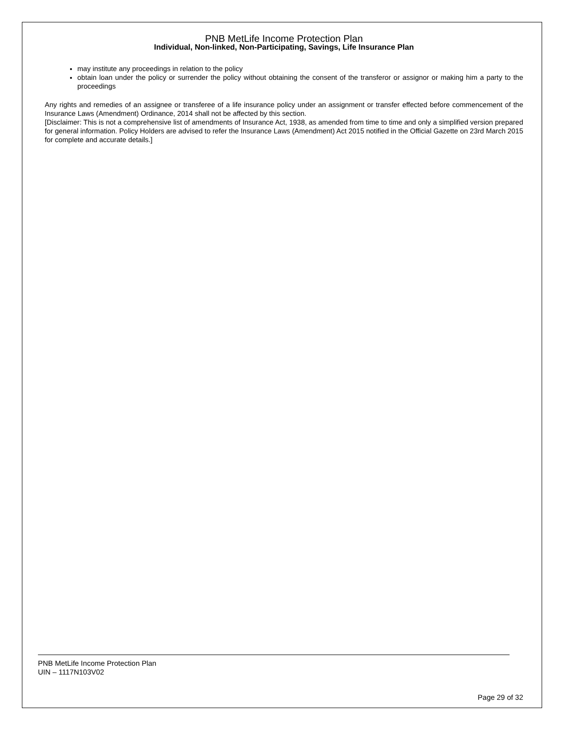PNB MetLife Income Protection Plan
Individual, Non-linked, Non-Participating, Savings, Life Insurance Plan
may institute any proceedings in relation to the policy
obtain loan under the policy or surrender the policy without obtaining the consent of the transferor or assignor or making him a party to the proceedings
Any rights and remedies of an assignee or transferee of a life insurance policy under an assignment or transfer effected before commencement of the Insurance Laws (Amendment) Ordinance, 2014 shall not be affected by this section.
[Disclaimer: This is not a comprehensive list of amendments of Insurance Act, 1938, as amended from time to time and only a simplified version prepared for general information. Policy Holders are advised to refer the Insurance Laws (Amendment) Act 2015 notified in the Official Gazette on 23rd March 2015 for complete and accurate details.]
PNB MetLife Income Protection Plan
UIN – 1117N103V02
Page 29 of 32